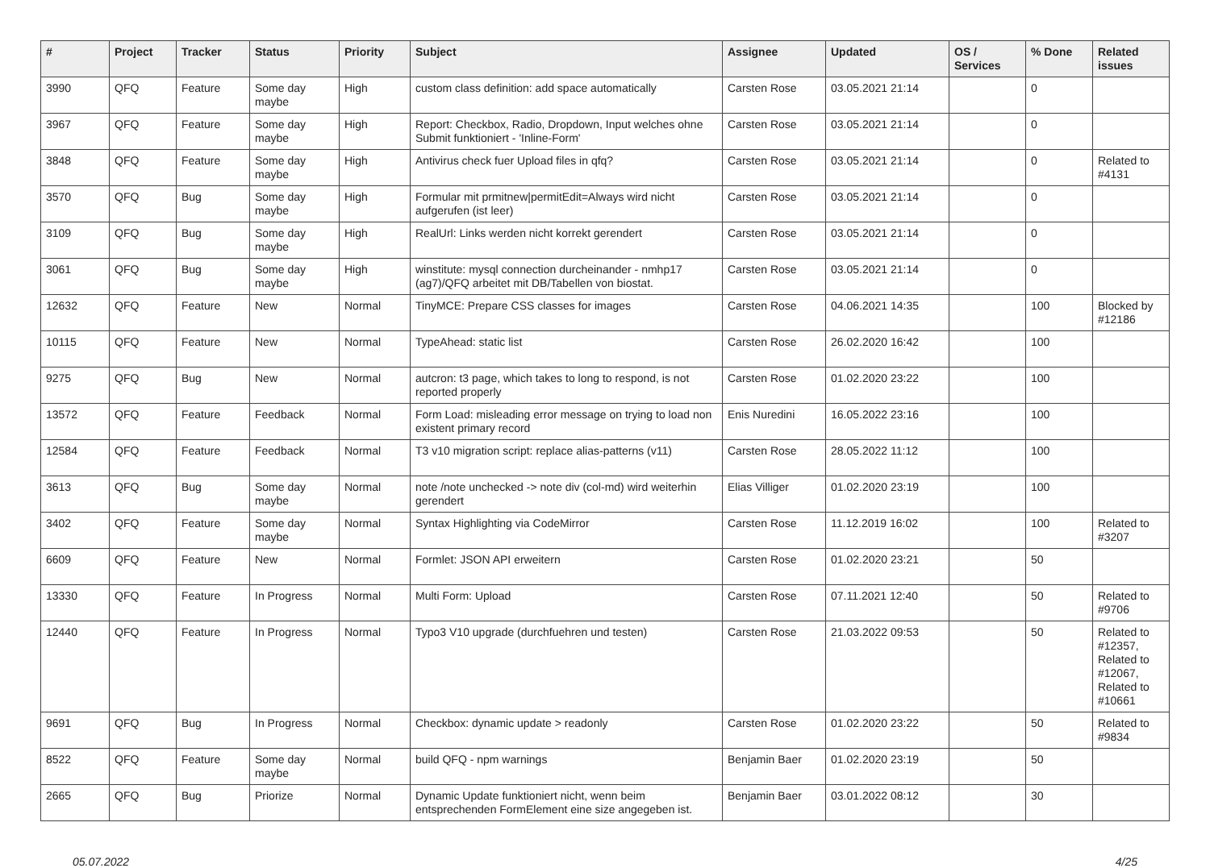| # | Project | Tracker | Status | Priority | Subject | Assignee | Updated | OS / Services | % Done | Related issues |
| --- | --- | --- | --- | --- | --- | --- | --- | --- | --- | --- |
| 3990 | QFQ | Feature | Some day maybe | High | custom class definition: add space automatically | Carsten Rose | 03.05.2021 21:14 | | 0 | |
| 3967 | QFQ | Feature | Some day maybe | High | Report: Checkbox, Radio, Dropdown, Input welches ohne Submit funktioniert - 'Inline-Form' | Carsten Rose | 03.05.2021 21:14 | | 0 | |
| 3848 | QFQ | Feature | Some day maybe | High | Antivirus check fuer Upload files in qfq? | Carsten Rose | 03.05.2021 21:14 | | 0 | Related to #4131 |
| 3570 | QFQ | Bug | Some day maybe | High | Formular mit prmitnew/permitEdit=Always wird nicht aufgerufen (ist leer) | Carsten Rose | 03.05.2021 21:14 | | 0 | |
| 3109 | QFQ | Bug | Some day maybe | High | RealUrl: Links werden nicht korrekt gerendert | Carsten Rose | 03.05.2021 21:14 | | 0 | |
| 3061 | QFQ | Bug | Some day maybe | High | winstitute: mysql connection durcheinander - nmhp17 (ag7)/QFQ arbeitet mit DB/Tabellen von biostat. | Carsten Rose | 03.05.2021 21:14 | | 0 | |
| 12632 | QFQ | Feature | New | Normal | TinyMCE: Prepare CSS classes for images | Carsten Rose | 04.06.2021 14:35 | | 100 | Blocked by #12186 |
| 10115 | QFQ | Feature | New | Normal | TypeAhead: static list | Carsten Rose | 26.02.2020 16:42 | | 100 | |
| 9275 | QFQ | Bug | New | Normal | autcron: t3 page, which takes to long to respond, is not reported properly | Carsten Rose | 01.02.2020 23:22 | | 100 | |
| 13572 | QFQ | Feature | Feedback | Normal | Form Load: misleading error message on trying to load non existent primary record | Enis Nuredini | 16.05.2022 23:16 | | 100 | |
| 12584 | QFQ | Feature | Feedback | Normal | T3 v10 migration script: replace alias-patterns (v11) | Carsten Rose | 28.05.2022 11:12 | | 100 | |
| 3613 | QFQ | Bug | Some day maybe | Normal | note /note unchecked -> note div (col-md) wird weiterhin gerendert | Elias Villiger | 01.02.2020 23:19 | | 100 | |
| 3402 | QFQ | Feature | Some day maybe | Normal | Syntax Highlighting via CodeMirror | Carsten Rose | 11.12.2019 16:02 | | 100 | Related to #3207 |
| 6609 | QFQ | Feature | New | Normal | Formlet: JSON API erweitern | Carsten Rose | 01.02.2020 23:21 | | 50 | |
| 13330 | QFQ | Feature | In Progress | Normal | Multi Form: Upload | Carsten Rose | 07.11.2021 12:40 | | 50 | Related to #9706 |
| 12440 | QFQ | Feature | In Progress | Normal | Typo3 V10 upgrade (durchfuehren und testen) | Carsten Rose | 21.03.2022 09:53 | | 50 | Related to #12357, Related to #12067, Related to #10661 |
| 9691 | QFQ | Bug | In Progress | Normal | Checkbox: dynamic update > readonly | Carsten Rose | 01.02.2020 23:22 | | 50 | Related to #9834 |
| 8522 | QFQ | Feature | Some day maybe | Normal | build QFQ - npm warnings | Benjamin Baer | 01.02.2020 23:19 | | 50 | |
| 2665 | QFQ | Bug | Priorize | Normal | Dynamic Update funktioniert nicht, wenn beim entsprechenden FormElement eine size angegeben ist. | Benjamin Baer | 03.01.2022 08:12 | | 30 | |
05.07.2022 4/25